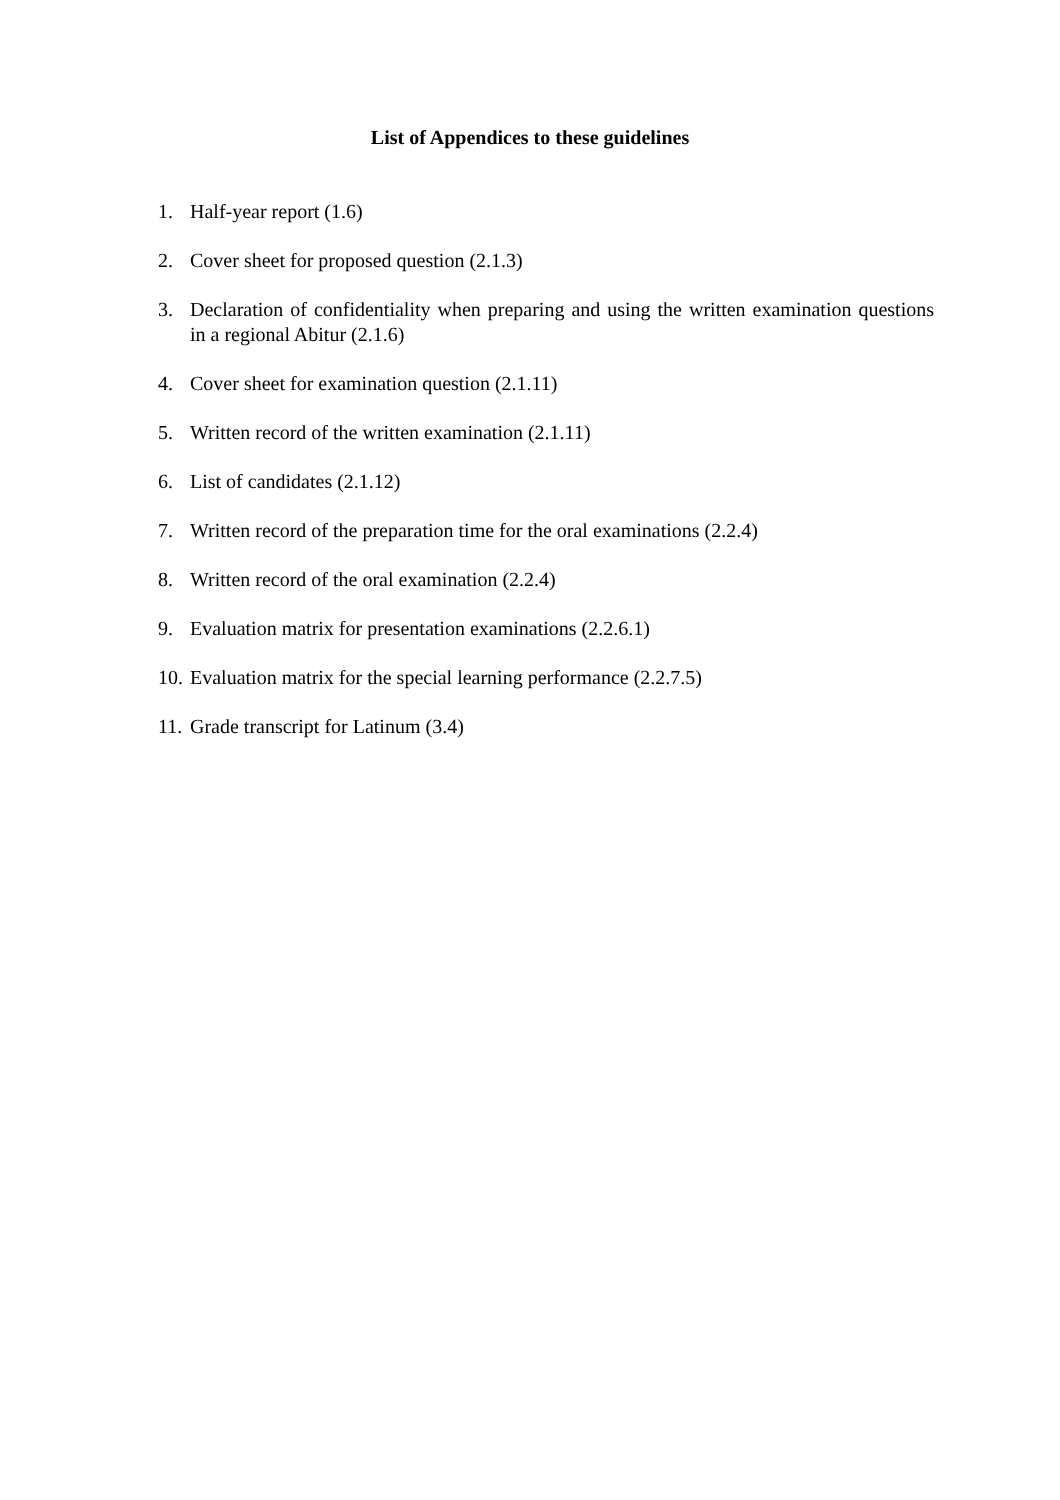List of Appendices to these guidelines
1. Half-year report (1.6)
2. Cover sheet for proposed question (2.1.3)
3. Declaration of confidentiality when preparing and using the written examination questions in a regional Abitur (2.1.6)
4. Cover sheet for examination question (2.1.11)
5. Written record of the written examination (2.1.11)
6. List of candidates (2.1.12)
7. Written record of the preparation time for the oral examinations (2.2.4)
8. Written record of the oral examination (2.2.4)
9. Evaluation matrix for presentation examinations (2.2.6.1)
10. Evaluation matrix for the special learning performance (2.2.7.5)
11. Grade transcript for Latinum (3.4)